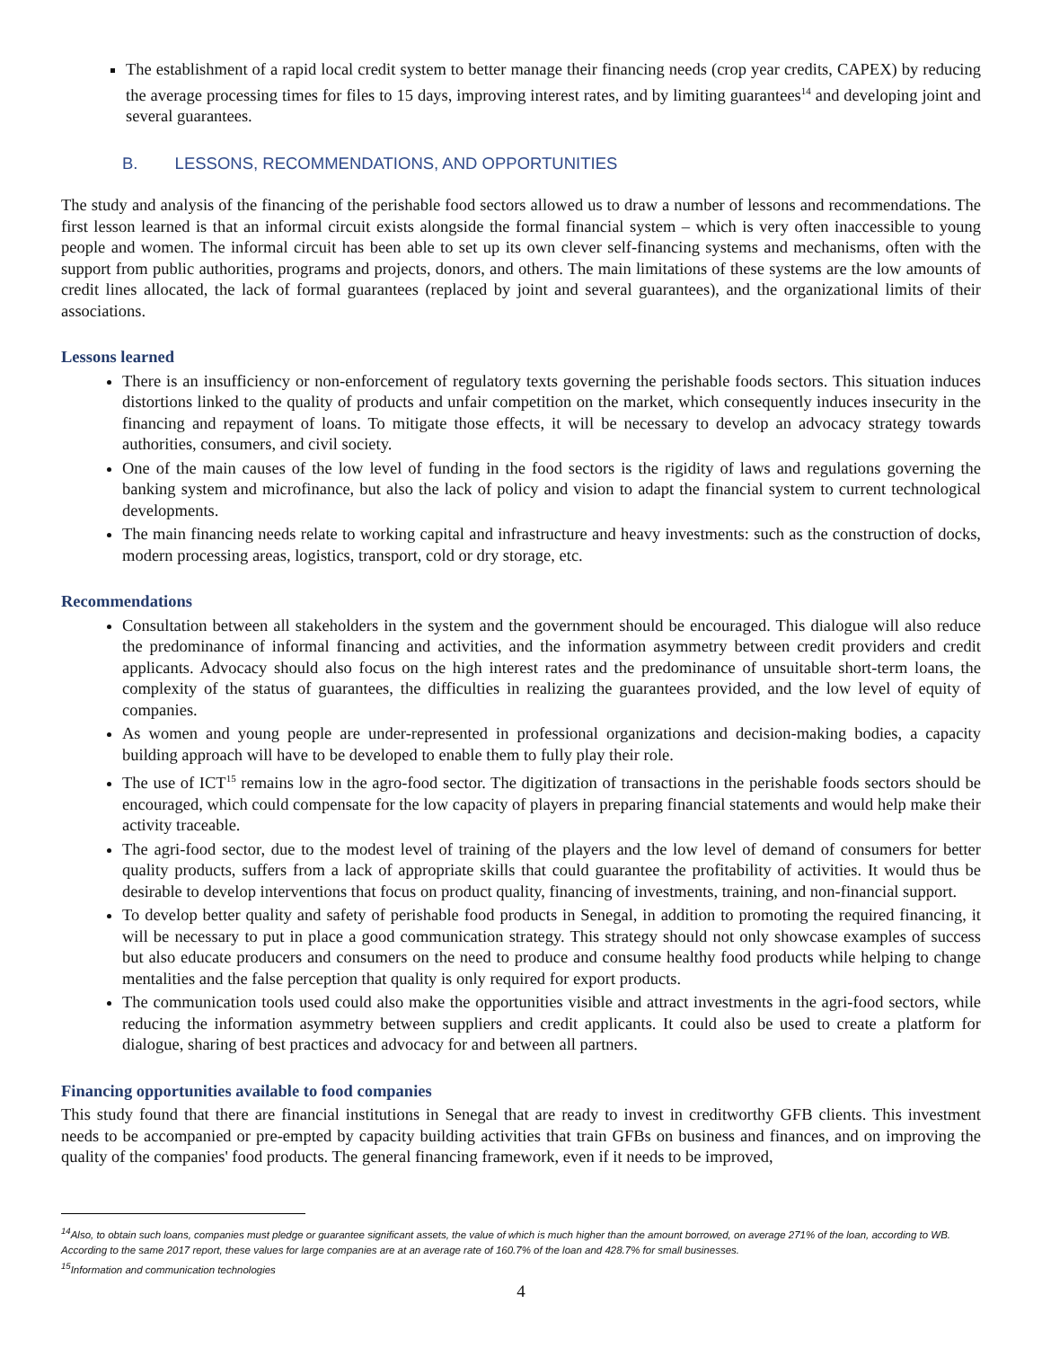The establishment of a rapid local credit system to better manage their financing needs (crop year credits, CAPEX) by reducing the average processing times for files to 15 days, improving interest rates, and by limiting guarantees<sup>14</sup> and developing joint and several guarantees.
B. LESSONS, RECOMMENDATIONS, AND OPPORTUNITIES
The study and analysis of the financing of the perishable food sectors allowed us to draw a number of lessons and recommendations. The first lesson learned is that an informal circuit exists alongside the formal financial system – which is very often inaccessible to young people and women. The informal circuit has been able to set up its own clever self-financing systems and mechanisms, often with the support from public authorities, programs and projects, donors, and others. The main limitations of these systems are the low amounts of credit lines allocated, the lack of formal guarantees (replaced by joint and several guarantees), and the organizational limits of their associations.
Lessons learned
There is an insufficiency or non-enforcement of regulatory texts governing the perishable foods sectors. This situation induces distortions linked to the quality of products and unfair competition on the market, which consequently induces insecurity in the financing and repayment of loans. To mitigate those effects, it will be necessary to develop an advocacy strategy towards authorities, consumers, and civil society.
One of the main causes of the low level of funding in the food sectors is the rigidity of laws and regulations governing the banking system and microfinance, but also the lack of policy and vision to adapt the financial system to current technological developments.
The main financing needs relate to working capital and infrastructure and heavy investments: such as the construction of docks, modern processing areas, logistics, transport, cold or dry storage, etc.
Recommendations
Consultation between all stakeholders in the system and the government should be encouraged. This dialogue will also reduce the predominance of informal financing and activities, and the information asymmetry between credit providers and credit applicants. Advocacy should also focus on the high interest rates and the predominance of unsuitable short-term loans, the complexity of the status of guarantees, the difficulties in realizing the guarantees provided, and the low level of equity of companies.
As women and young people are under-represented in professional organizations and decision-making bodies, a capacity building approach will have to be developed to enable them to fully play their role.
The use of ICT<sup>15</sup> remains low in the agro-food sector. The digitization of transactions in the perishable foods sectors should be encouraged, which could compensate for the low capacity of players in preparing financial statements and would help make their activity traceable.
The agri-food sector, due to the modest level of training of the players and the low level of demand of consumers for better quality products, suffers from a lack of appropriate skills that could guarantee the profitability of activities. It would thus be desirable to develop interventions that focus on product quality, financing of investments, training, and non-financial support.
To develop better quality and safety of perishable food products in Senegal, in addition to promoting the required financing, it will be necessary to put in place a good communication strategy. This strategy should not only showcase examples of success but also educate producers and consumers on the need to produce and consume healthy food products while helping to change mentalities and the false perception that quality is only required for export products.
The communication tools used could also make the opportunities visible and attract investments in the agri-food sectors, while reducing the information asymmetry between suppliers and credit applicants. It could also be used to create a platform for dialogue, sharing of best practices and advocacy for and between all partners.
Financing opportunities available to food companies
This study found that there are financial institutions in Senegal that are ready to invest in creditworthy GFB clients. This investment needs to be accompanied or pre-empted by capacity building activities that train GFBs on business and finances, and on improving the quality of the companies' food products. The general financing framework, even if it needs to be improved,
<sup>14</sup> Also, to obtain such loans, companies must pledge or guarantee significant assets, the value of which is much higher than the amount borrowed, on average 271% of the loan, according to WB. According to the same 2017 report, these values for large companies are at an average rate of 160.7% of the loan and 428.7% for small businesses.
<sup>15</sup> Information and communication technologies
4